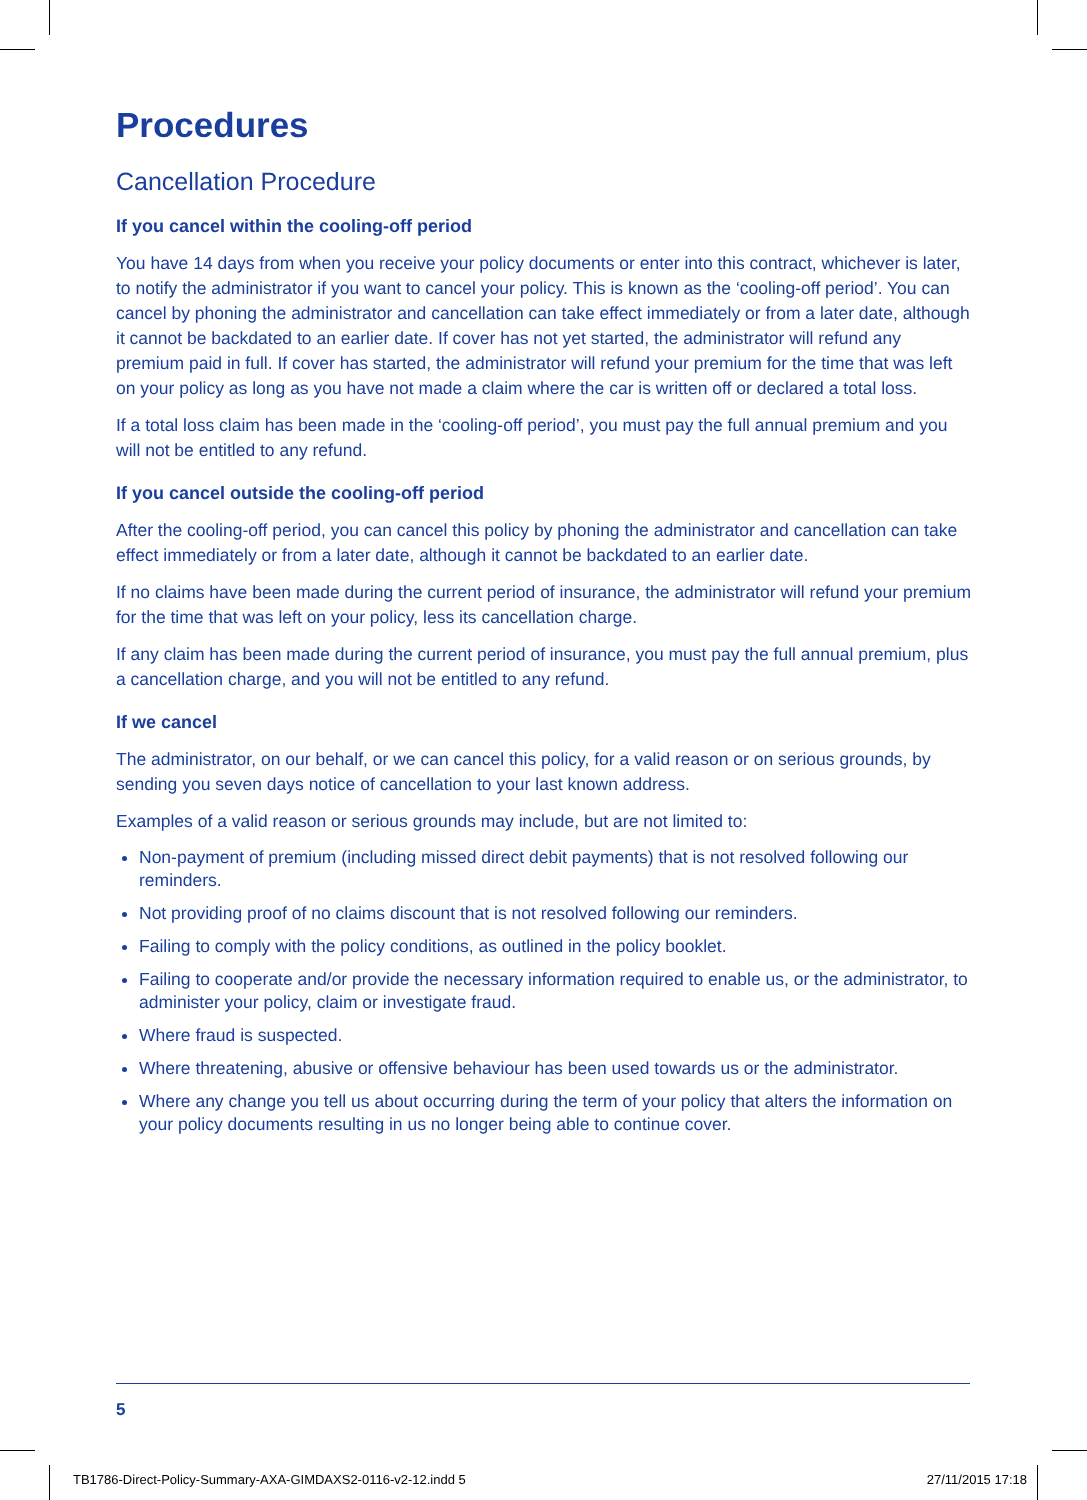Procedures
Cancellation Procedure
If you cancel within the cooling-off period
You have 14 days from when you receive your policy documents or enter into this contract, whichever is later, to notify the administrator if you want to cancel your policy. This is known as the ‘cooling-off period’. You can cancel by phoning the administrator and cancellation can take effect immediately or from a later date, although it cannot be backdated to an earlier date. If cover has not yet started, the administrator will refund any premium paid in full. If cover has started, the administrator will refund your premium for the time that was left on your policy as long as you have not made a claim where the car is written off or declared a total loss.
If a total loss claim has been made in the ‘cooling-off period’, you must pay the full annual premium and you will not be entitled to any refund.
If you cancel outside the cooling-off period
After the cooling-off period, you can cancel this policy by phoning the administrator and cancellation can take effect immediately or from a later date, although it cannot be backdated to an earlier date.
If no claims have been made during the current period of insurance, the administrator will refund your premium for the time that was left on your policy, less its cancellation charge.
If any claim has been made during the current period of insurance, you must pay the full annual premium, plus a cancellation charge, and you will not be entitled to any refund.
If we cancel
The administrator, on our behalf, or we can cancel this policy, for a valid reason or on serious grounds, by sending you seven days notice of cancellation to your last known address.
Examples of a valid reason or serious grounds may include, but are not limited to:
Non-payment of premium (including missed direct debit payments) that is not resolved following our reminders.
Not providing proof of no claims discount that is not resolved following our reminders.
Failing to comply with the policy conditions, as outlined in the policy booklet.
Failing to cooperate and/or provide the necessary information required to enable us, or the administrator, to administer your policy, claim or investigate fraud.
Where fraud is suspected.
Where threatening, abusive or offensive behaviour has been used towards us or the administrator.
Where any change you tell us about occurring during the term of your policy that alters the information on your policy documents resulting in us no longer being able to continue cover.
5
TB1786-Direct-Policy-Summary-AXA-GIMDAXS2-0116-v2-12.indd 5 27/11/2015 17:18